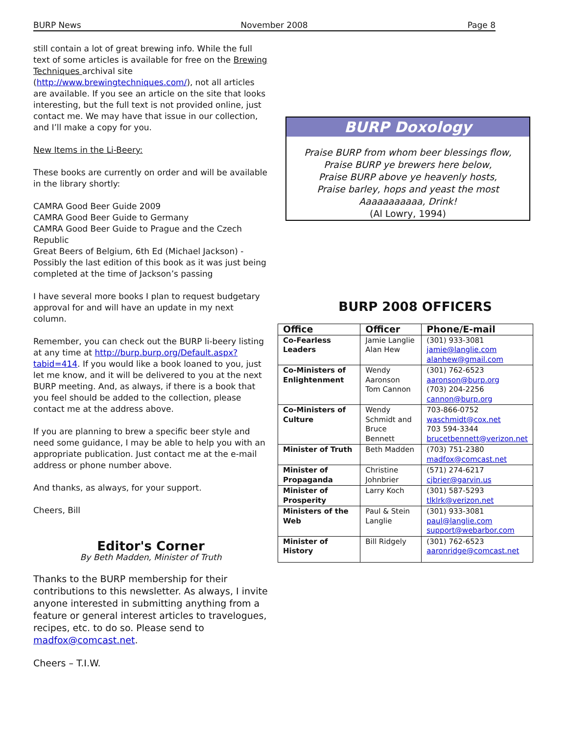BURP News November 2008 Page 8
still contain a lot of great brewing info. While the full text of some articles is available for free on the Brewing Techniques archival site (http://www.brewingtechniques.com/), not all articles are available. If you see an article on the site that looks interesting, but the full text is not provided online, just contact me. We may have that issue in our collection, and I’ll make a copy for you.
New Items in the Li-Beery:
These books are currently on order and will be available in the library shortly:
CAMRA Good Beer Guide 2009
CAMRA Good Beer Guide to Germany
CAMRA Good Beer Guide to Prague and the Czech Republic
Great Beers of Belgium, 6th Ed (Michael Jackson) - Possibly the last edition of this book as it was just being completed at the time of Jackson’s passing
I have several more books I plan to request budgetary approval for and will have an update in my next column.
Remember, you can check out the BURP li-beery listing at any time at http://burp.burp.org/Default.aspx?tabid=414. If you would like a book loaned to you, just let me know, and it will be delivered to you at the next BURP meeting. And, as always, if there is a book that you feel should be added to the collection, please contact me at the address above.
If you are planning to brew a specific beer style and need some guidance, I may be able to help you with an appropriate publication. Just contact me at the e-mail address or phone number above.
And thanks, as always, for your support.
Cheers, Bill
Editor's Corner
By Beth Madden, Minister of Truth
Thanks to the BURP membership for their contributions to this newsletter. As always, I invite anyone interested in submitting anything from a feature or general interest articles to travelogues, recipes, etc. to do so. Please send to madfox@comcast.net.
Cheers – T.I.W.
BURP Doxology
Praise BURP from whom beer blessings flow,
Praise BURP ye brewers here below,
Praise BURP above ye heavenly hosts,
Praise barley, hops and yeast the most
Aaaaaaaaaaa, Drink!
(Al Lowry, 1994)
BURP 2008 OFFICERS
| Office | Officer | Phone/E-mail |
| --- | --- | --- |
| Co-Fearless Leaders | Jamie Langlie Alan Hew | (301) 933-3081 jamie@langlie.com alanhew@gmail.com |
| Co-Ministers of Enlightenment | Wendy Aaronson Tom Cannon | (301) 762-6523 aaronson@burp.org (703) 204-2256 cannon@burp.org |
| Co-Ministers of Culture | Wendy Schmidt and Bruce Bennett | 703-866-0752 waschmidt@cox.net 703 594-3344 brucetbennett@verizon.net |
| Minister of Truth | Beth Madden | (703) 751-2380 madfox@comcast.net |
| Minister of Propaganda | Christine Johnbrier | (571) 274-6217 cjbrier@garvin.us |
| Minister of Prosperity | Larry Koch | (301) 587-5293 tlklrk@verizon.net |
| Ministers of the Web | Paul & Stein Langlie | (301) 933-3081 paul@langlie.com support@webarbor.com |
| Minister of History | Bill Ridgely | (301) 762-6523 aaronridge@comcast.net |